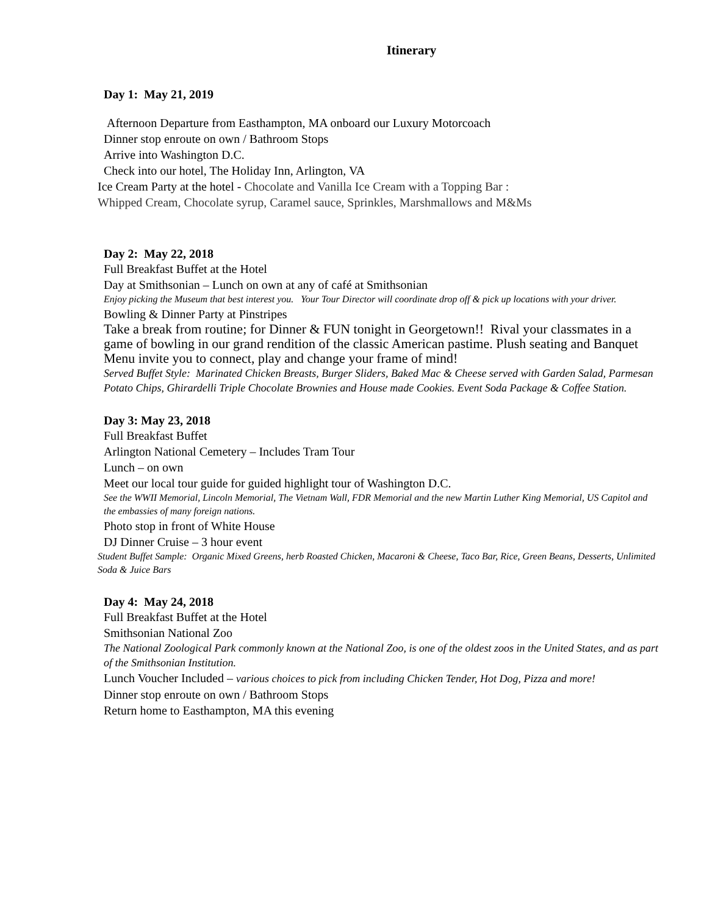Itinerary
Day 1: May 21, 2019
Afternoon Departure from Easthampton, MA onboard our Luxury Motorcoach
Dinner stop enroute on own / Bathroom Stops
Arrive into Washington D.C.
Check into our hotel, The Holiday Inn, Arlington, VA
Ice Cream Party at the hotel - Chocolate and Vanilla Ice Cream with a Topping Bar :
Whipped Cream, Chocolate syrup, Caramel sauce, Sprinkles, Marshmallows and M&Ms
Day 2: May 22, 2018
Full Breakfast Buffet at the Hotel
Day at Smithsonian – Lunch on own at any of café at Smithsonian
Enjoy picking the Museum that best interest you. Your Tour Director will coordinate drop off & pick up locations with your driver.
Bowling & Dinner Party at Pinstripes
Take a break from routine; for Dinner & FUN tonight in Georgetown!! Rival your classmates in a game of bowling in our grand rendition of the classic American pastime. Plush seating and Banquet Menu invite you to connect, play and change your frame of mind!
Served Buffet Style: Marinated Chicken Breasts, Burger Sliders, Baked Mac & Cheese served with Garden Salad, Parmesan Potato Chips, Ghirardelli Triple Chocolate Brownies and House made Cookies. Event Soda Package & Coffee Station.
Day 3: May 23, 2018
Full Breakfast Buffet
Arlington National Cemetery – Includes Tram Tour
Lunch – on own
Meet our local tour guide for guided highlight tour of Washington D.C.
See the WWII Memorial, Lincoln Memorial, The Vietnam Wall, FDR Memorial and the new Martin Luther King Memorial, US Capitol and the embassies of many foreign nations.
Photo stop in front of White House
DJ Dinner Cruise – 3 hour event
Student Buffet Sample: Organic Mixed Greens, herb Roasted Chicken, Macaroni & Cheese, Taco Bar, Rice, Green Beans, Desserts, Unlimited Soda & Juice Bars
Day 4: May 24, 2018
Full Breakfast Buffet at the Hotel
Smithsonian National Zoo
The National Zoological Park commonly known at the National Zoo, is one of the oldest zoos in the United States, and as part of the Smithsonian Institution.
Lunch Voucher Included – various choices to pick from including Chicken Tender, Hot Dog, Pizza and more!
Dinner stop enroute on own / Bathroom Stops
Return home to Easthampton, MA this evening